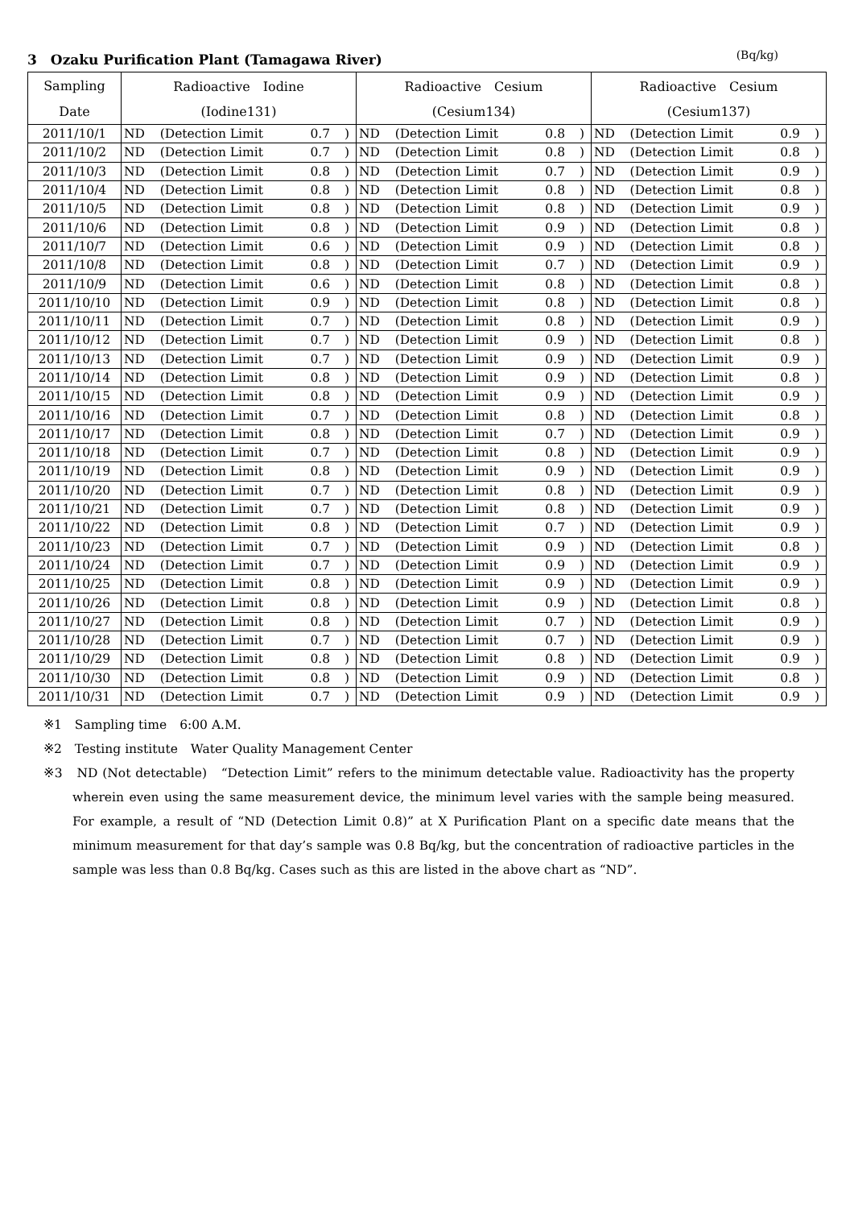3　Ozaku Purification Plant (Tamagawa River) (Bq/kg)
| Sampling | Radioactive Iodine | | | | Radioactive Cesium | | | | Radioactive Cesium | | | |
| --- | --- | --- | --- | --- | --- | --- | --- | --- | --- | --- | --- | --- |
| Date | (Iodine131) | | | | (Cesium134) | | | | (Cesium137) | | | |
| 2011/10/1 | ND | (Detection Limit | 0.7 | ) | ND | (Detection Limit | 0.8 | ) | ND | (Detection Limit | 0.9 | ) |
| 2011/10/2 | ND | (Detection Limit | 0.7 | ) | ND | (Detection Limit | 0.8 | ) | ND | (Detection Limit | 0.8 | ) |
| 2011/10/3 | ND | (Detection Limit | 0.8 | ) | ND | (Detection Limit | 0.7 | ) | ND | (Detection Limit | 0.9 | ) |
| 2011/10/4 | ND | (Detection Limit | 0.8 | ) | ND | (Detection Limit | 0.8 | ) | ND | (Detection Limit | 0.8 | ) |
| 2011/10/5 | ND | (Detection Limit | 0.8 | ) | ND | (Detection Limit | 0.8 | ) | ND | (Detection Limit | 0.9 | ) |
| 2011/10/6 | ND | (Detection Limit | 0.8 | ) | ND | (Detection Limit | 0.9 | ) | ND | (Detection Limit | 0.8 | ) |
| 2011/10/7 | ND | (Detection Limit | 0.6 | ) | ND | (Detection Limit | 0.9 | ) | ND | (Detection Limit | 0.8 | ) |
| 2011/10/8 | ND | (Detection Limit | 0.8 | ) | ND | (Detection Limit | 0.7 | ) | ND | (Detection Limit | 0.9 | ) |
| 2011/10/9 | ND | (Detection Limit | 0.6 | ) | ND | (Detection Limit | 0.8 | ) | ND | (Detection Limit | 0.8 | ) |
| 2011/10/10 | ND | (Detection Limit | 0.9 | ) | ND | (Detection Limit | 0.8 | ) | ND | (Detection Limit | 0.8 | ) |
| 2011/10/11 | ND | (Detection Limit | 0.7 | ) | ND | (Detection Limit | 0.8 | ) | ND | (Detection Limit | 0.9 | ) |
| 2011/10/12 | ND | (Detection Limit | 0.7 | ) | ND | (Detection Limit | 0.9 | ) | ND | (Detection Limit | 0.8 | ) |
| 2011/10/13 | ND | (Detection Limit | 0.7 | ) | ND | (Detection Limit | 0.9 | ) | ND | (Detection Limit | 0.9 | ) |
| 2011/10/14 | ND | (Detection Limit | 0.8 | ) | ND | (Detection Limit | 0.9 | ) | ND | (Detection Limit | 0.8 | ) |
| 2011/10/15 | ND | (Detection Limit | 0.8 | ) | ND | (Detection Limit | 0.9 | ) | ND | (Detection Limit | 0.9 | ) |
| 2011/10/16 | ND | (Detection Limit | 0.7 | ) | ND | (Detection Limit | 0.8 | ) | ND | (Detection Limit | 0.8 | ) |
| 2011/10/17 | ND | (Detection Limit | 0.8 | ) | ND | (Detection Limit | 0.7 | ) | ND | (Detection Limit | 0.9 | ) |
| 2011/10/18 | ND | (Detection Limit | 0.7 | ) | ND | (Detection Limit | 0.8 | ) | ND | (Detection Limit | 0.9 | ) |
| 2011/10/19 | ND | (Detection Limit | 0.8 | ) | ND | (Detection Limit | 0.9 | ) | ND | (Detection Limit | 0.9 | ) |
| 2011/10/20 | ND | (Detection Limit | 0.7 | ) | ND | (Detection Limit | 0.8 | ) | ND | (Detection Limit | 0.9 | ) |
| 2011/10/21 | ND | (Detection Limit | 0.7 | ) | ND | (Detection Limit | 0.8 | ) | ND | (Detection Limit | 0.9 | ) |
| 2011/10/22 | ND | (Detection Limit | 0.8 | ) | ND | (Detection Limit | 0.7 | ) | ND | (Detection Limit | 0.9 | ) |
| 2011/10/23 | ND | (Detection Limit | 0.7 | ) | ND | (Detection Limit | 0.9 | ) | ND | (Detection Limit | 0.8 | ) |
| 2011/10/24 | ND | (Detection Limit | 0.7 | ) | ND | (Detection Limit | 0.9 | ) | ND | (Detection Limit | 0.9 | ) |
| 2011/10/25 | ND | (Detection Limit | 0.8 | ) | ND | (Detection Limit | 0.9 | ) | ND | (Detection Limit | 0.9 | ) |
| 2011/10/26 | ND | (Detection Limit | 0.8 | ) | ND | (Detection Limit | 0.9 | ) | ND | (Detection Limit | 0.8 | ) |
| 2011/10/27 | ND | (Detection Limit | 0.8 | ) | ND | (Detection Limit | 0.7 | ) | ND | (Detection Limit | 0.9 | ) |
| 2011/10/28 | ND | (Detection Limit | 0.7 | ) | ND | (Detection Limit | 0.7 | ) | ND | (Detection Limit | 0.9 | ) |
| 2011/10/29 | ND | (Detection Limit | 0.8 | ) | ND | (Detection Limit | 0.8 | ) | ND | (Detection Limit | 0.9 | ) |
| 2011/10/30 | ND | (Detection Limit | 0.8 | ) | ND | (Detection Limit | 0.9 | ) | ND | (Detection Limit | 0.8 | ) |
| 2011/10/31 | ND | (Detection Limit | 0.7 | ) | ND | (Detection Limit | 0.9 | ) | ND | (Detection Limit | 0.9 | ) |
※1　Sampling time　6:00 A.M.
※2　Testing institute　Water Quality Management Center
※3　ND (Not detectable)　“Detection Limit” refers to the minimum detectable value. Radioactivity has the property wherein even using the same measurement device, the minimum level varies with the sample being measured. For example, a result of “ND (Detection Limit 0.8)” at X Purification Plant on a specific date means that the minimum measurement for that day’s sample was 0.8 Bq/kg, but the concentration of radioactive particles in the sample was less than 0.8 Bq/kg. Cases such as this are listed in the above chart as “ND”.